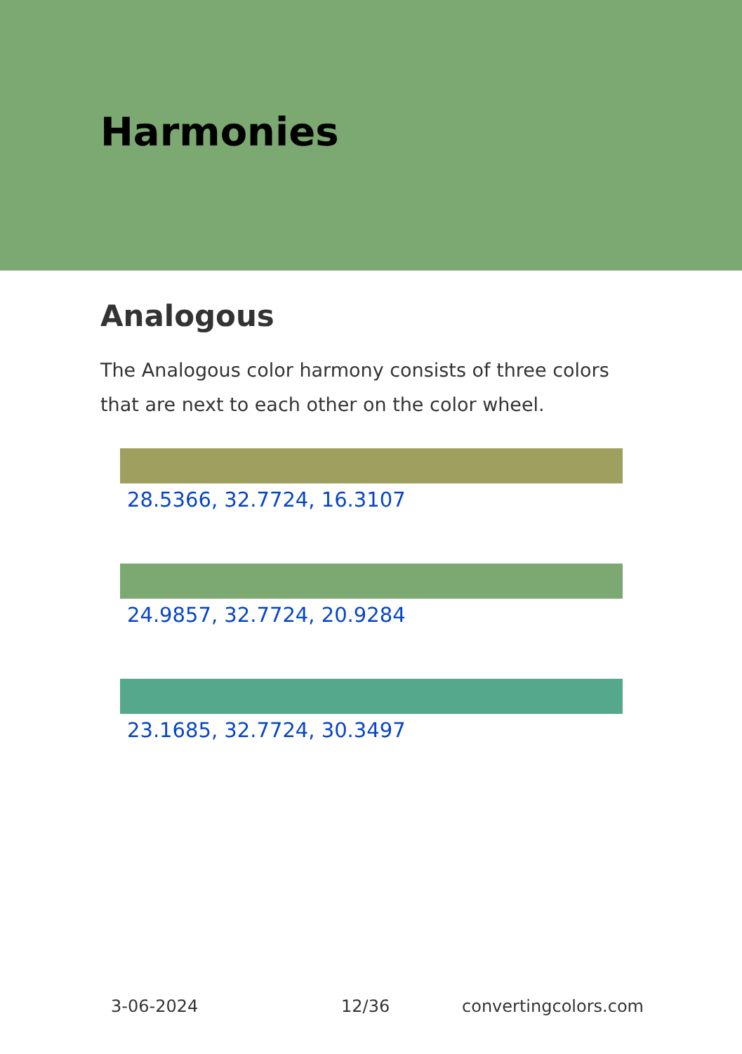Harmonies
Analogous
The Analogous color harmony consists of three colors that are next to each other on the color wheel.
28.5366, 32.7724, 16.3107
24.9857, 32.7724, 20.9284
23.1685, 32.7724, 30.3497
3-06-2024 12/36 convertingcolors.com